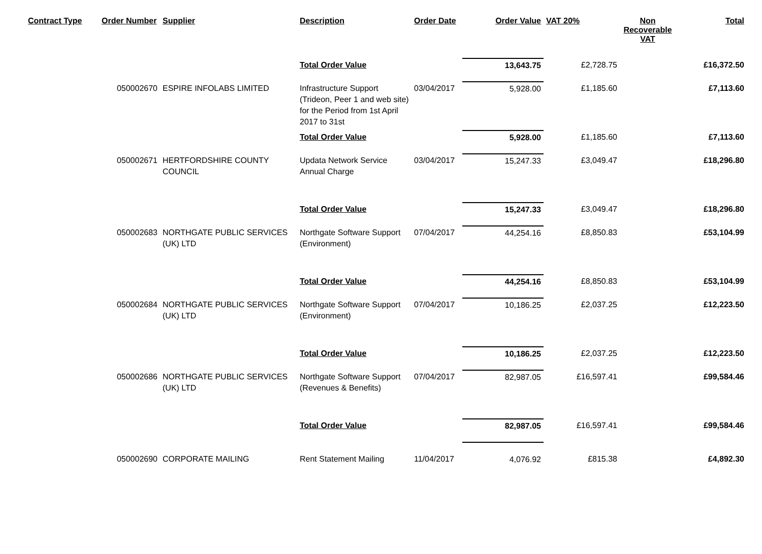| Contract Type | Order Number | Supplier | Description | Order Date | Order Value | VAT 20% | Non Recoverable VAT | Total |
| --- | --- | --- | --- | --- | --- | --- | --- | --- |
| | | | Total Order Value | | 13,643.75 | £2,728.75 | | £16,372.50 |
| | 050002670 | ESPIRE INFOLABS LIMITED | Infrastructure Support (Trideon, Peer 1 and web site) for the Period from 1st April 2017 to 31st | 03/04/2017 | 5,928.00 | £1,185.60 | | £7,113.60 |
| | | | Total Order Value | | 5,928.00 | £1,185.60 | | £7,113.60 |
| | 050002671 | HERTFORDSHIRE COUNTY COUNCIL | Updata Network Service Annual Charge | 03/04/2017 | 15,247.33 | £3,049.47 | | £18,296.80 |
| | | | Total Order Value | | 15,247.33 | £3,049.47 | | £18,296.80 |
| | 050002683 | NORTHGATE PUBLIC SERVICES (UK) LTD | Northgate Software Support (Environment) | 07/04/2017 | 44,254.16 | £8,850.83 | | £53,104.99 |
| | | | Total Order Value | | 44,254.16 | £8,850.83 | | £53,104.99 |
| | 050002684 | NORTHGATE PUBLIC SERVICES (UK) LTD | Northgate Software Support (Environment) | 07/04/2017 | 10,186.25 | £2,037.25 | | £12,223.50 |
| | | | Total Order Value | | 10,186.25 | £2,037.25 | | £12,223.50 |
| | 050002686 | NORTHGATE PUBLIC SERVICES (UK) LTD | Northgate Software Support (Revenues & Benefits) | 07/04/2017 | 82,987.05 | £16,597.41 | | £99,584.46 |
| | | | Total Order Value | | 82,987.05 | £16,597.41 | | £99,584.46 |
| | 050002690 | CORPORATE MAILING | Rent Statement Mailing | 11/04/2017 | 4,076.92 | £815.38 | | £4,892.30 |